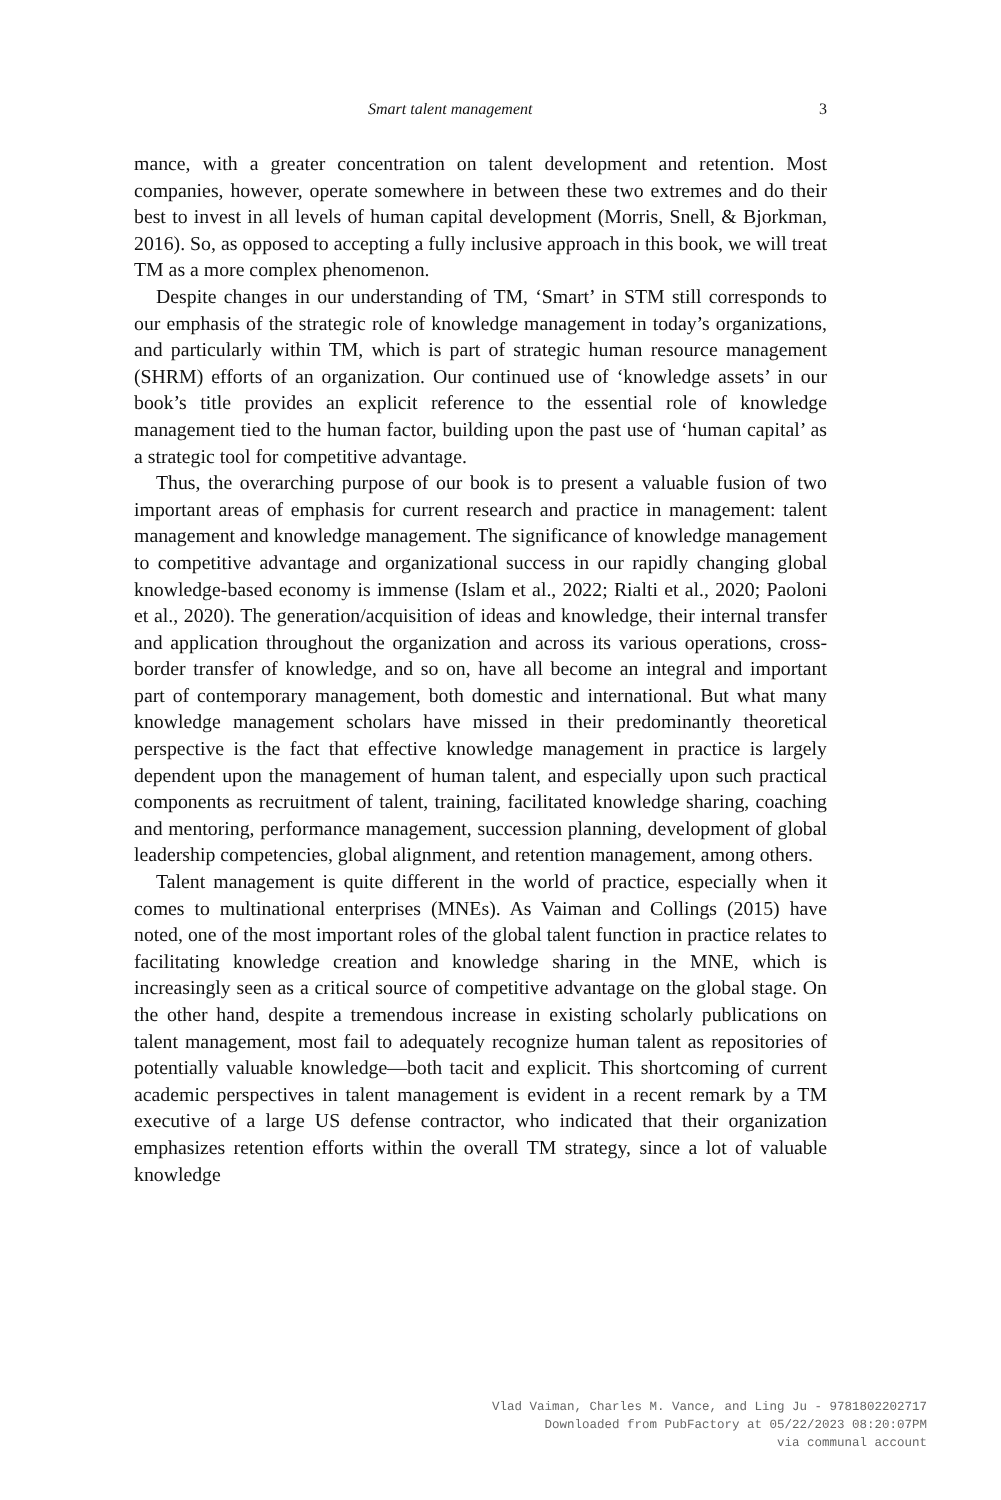Smart talent management 3
mance, with a greater concentration on talent development and retention. Most companies, however, operate somewhere in between these two extremes and do their best to invest in all levels of human capital development (Morris, Snell, & Bjorkman, 2016). So, as opposed to accepting a fully inclusive approach in this book, we will treat TM as a more complex phenomenon.
Despite changes in our understanding of TM, ‘Smart’ in STM still corresponds to our emphasis of the strategic role of knowledge management in today’s organizations, and particularly within TM, which is part of strategic human resource management (SHRM) efforts of an organization. Our continued use of ‘knowledge assets’ in our book’s title provides an explicit reference to the essential role of knowledge management tied to the human factor, building upon the past use of ‘human capital’ as a strategic tool for competitive advantage.
Thus, the overarching purpose of our book is to present a valuable fusion of two important areas of emphasis for current research and practice in management: talent management and knowledge management. The significance of knowledge management to competitive advantage and organizational success in our rapidly changing global knowledge-based economy is immense (Islam et al., 2022; Rialti et al., 2020; Paoloni et al., 2020). The generation/acquisition of ideas and knowledge, their internal transfer and application throughout the organization and across its various operations, cross-border transfer of knowledge, and so on, have all become an integral and important part of contemporary management, both domestic and international. But what many knowledge management scholars have missed in their predominantly theoretical perspective is the fact that effective knowledge management in practice is largely dependent upon the management of human talent, and especially upon such practical components as recruitment of talent, training, facilitated knowledge sharing, coaching and mentoring, performance management, succession planning, development of global leadership competencies, global alignment, and retention management, among others.
Talent management is quite different in the world of practice, especially when it comes to multinational enterprises (MNEs). As Vaiman and Collings (2015) have noted, one of the most important roles of the global talent function in practice relates to facilitating knowledge creation and knowledge sharing in the MNE, which is increasingly seen as a critical source of competitive advantage on the global stage. On the other hand, despite a tremendous increase in existing scholarly publications on talent management, most fail to adequately recognize human talent as repositories of potentially valuable knowledge—both tacit and explicit. This shortcoming of current academic perspectives in talent management is evident in a recent remark by a TM executive of a large US defense contractor, who indicated that their organization emphasizes retention efforts within the overall TM strategy, since a lot of valuable knowledge
Vlad Vaiman, Charles M. Vance, and Ling Ju - 9781802202717
Downloaded from PubFactory at 05/22/2023 08:20:07PM
via communal account